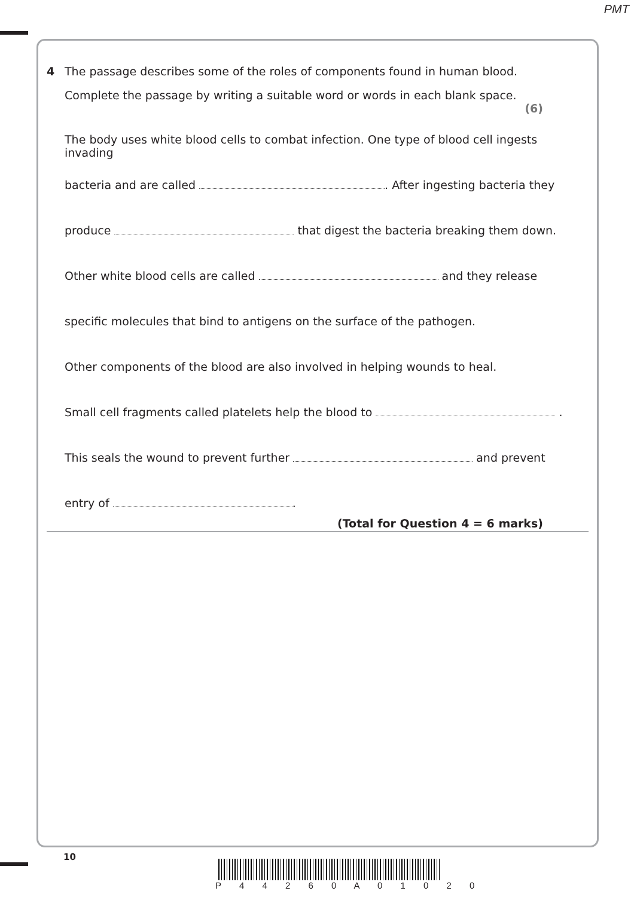PMT
4 The passage describes some of the roles of components found in human blood.
Complete the passage by writing a suitable word or words in each blank space.
(6)
The body uses white blood cells to combat infection. One type of blood cell ingests invading
bacteria and are called . After ingesting bacteria they
produce that digest the bacteria breaking them down.
Other white blood cells are called and they release
specific molecules that bind to antigens on the surface of the pathogen.
Other components of the blood are also involved in helping wounds to heal.
Small cell fragments called platelets help the blood to .
This seals the wound to prevent further and prevent
entry of .
(Total for Question 4 = 6 marks)
10
P 4 4 2 6 0 A 0 1 0 2 0